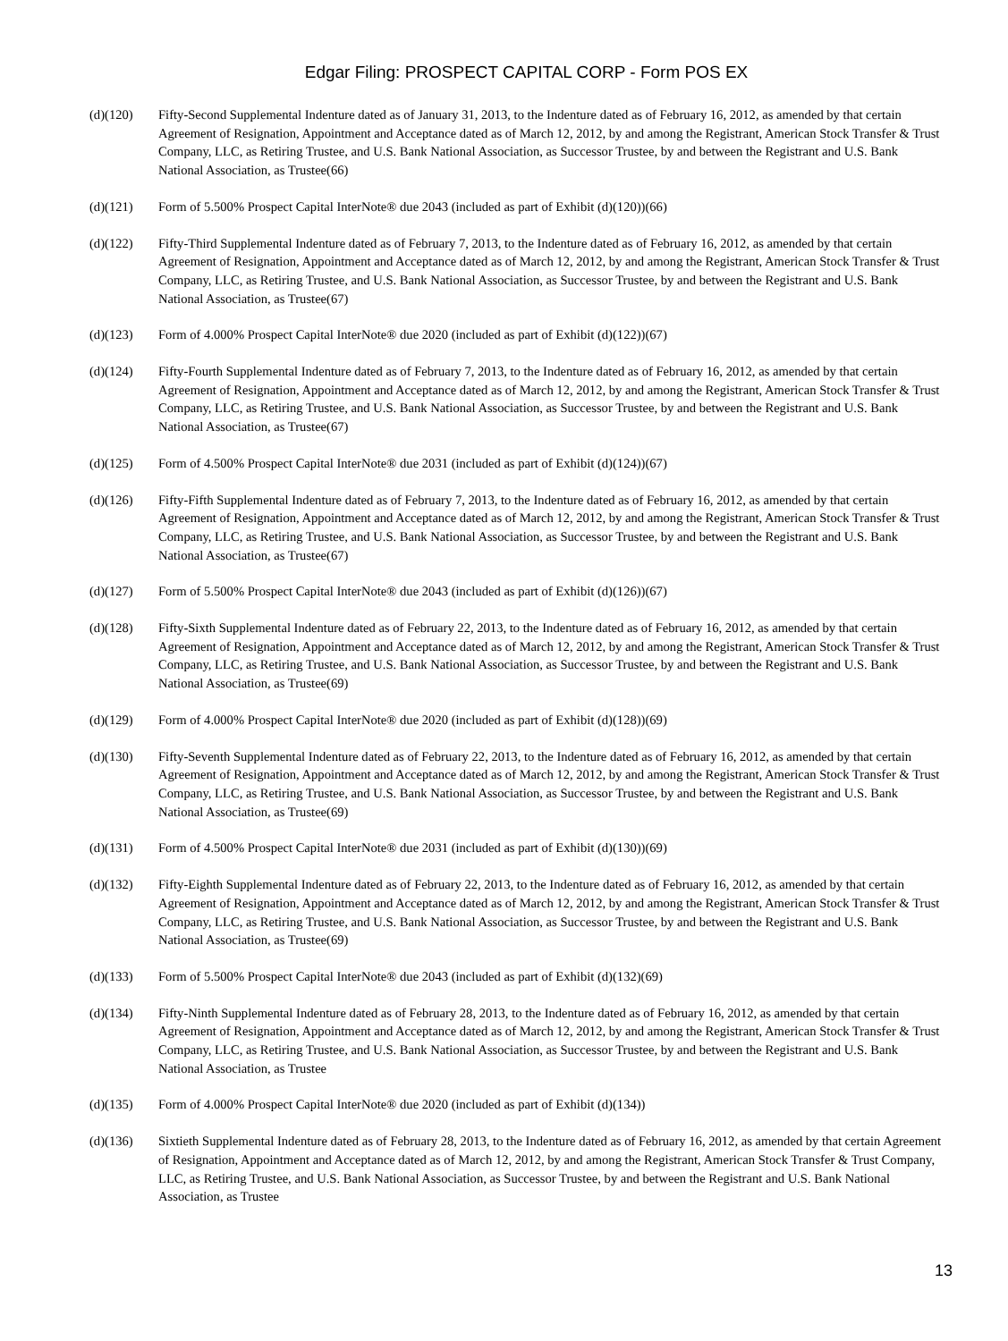Edgar Filing: PROSPECT CAPITAL CORP - Form POS EX
(d)(120) Fifty-Second Supplemental Indenture dated as of January 31, 2013, to the Indenture dated as of February 16, 2012, as amended by that certain Agreement of Resignation, Appointment and Acceptance dated as of March 12, 2012, by and among the Registrant, American Stock Transfer & Trust Company, LLC, as Retiring Trustee, and U.S. Bank National Association, as Successor Trustee, by and between the Registrant and U.S. Bank National Association, as Trustee(66)
(d)(121) Form of 5.500% Prospect Capital InterNote® due 2043 (included as part of Exhibit (d)(120))(66)
(d)(122) Fifty-Third Supplemental Indenture dated as of February 7, 2013, to the Indenture dated as of February 16, 2012, as amended by that certain Agreement of Resignation, Appointment and Acceptance dated as of March 12, 2012, by and among the Registrant, American Stock Transfer & Trust Company, LLC, as Retiring Trustee, and U.S. Bank National Association, as Successor Trustee, by and between the Registrant and U.S. Bank National Association, as Trustee(67)
(d)(123) Form of 4.000% Prospect Capital InterNote® due 2020 (included as part of Exhibit (d)(122))(67)
(d)(124) Fifty-Fourth Supplemental Indenture dated as of February 7, 2013, to the Indenture dated as of February 16, 2012, as amended by that certain Agreement of Resignation, Appointment and Acceptance dated as of March 12, 2012, by and among the Registrant, American Stock Transfer & Trust Company, LLC, as Retiring Trustee, and U.S. Bank National Association, as Successor Trustee, by and between the Registrant and U.S. Bank National Association, as Trustee(67)
(d)(125) Form of 4.500% Prospect Capital InterNote® due 2031 (included as part of Exhibit (d)(124))(67)
(d)(126) Fifty-Fifth Supplemental Indenture dated as of February 7, 2013, to the Indenture dated as of February 16, 2012, as amended by that certain Agreement of Resignation, Appointment and Acceptance dated as of March 12, 2012, by and among the Registrant, American Stock Transfer & Trust Company, LLC, as Retiring Trustee, and U.S. Bank National Association, as Successor Trustee, by and between the Registrant and U.S. Bank National Association, as Trustee(67)
(d)(127) Form of 5.500% Prospect Capital InterNote® due 2043 (included as part of Exhibit (d)(126))(67)
(d)(128) Fifty-Sixth Supplemental Indenture dated as of February 22, 2013, to the Indenture dated as of February 16, 2012, as amended by that certain Agreement of Resignation, Appointment and Acceptance dated as of March 12, 2012, by and among the Registrant, American Stock Transfer & Trust Company, LLC, as Retiring Trustee, and U.S. Bank National Association, as Successor Trustee, by and between the Registrant and U.S. Bank National Association, as Trustee(69)
(d)(129) Form of 4.000% Prospect Capital InterNote® due 2020 (included as part of Exhibit (d)(128))(69)
(d)(130) Fifty-Seventh Supplemental Indenture dated as of February 22, 2013, to the Indenture dated as of February 16, 2012, as amended by that certain Agreement of Resignation, Appointment and Acceptance dated as of March 12, 2012, by and among the Registrant, American Stock Transfer & Trust Company, LLC, as Retiring Trustee, and U.S. Bank National Association, as Successor Trustee, by and between the Registrant and U.S. Bank National Association, as Trustee(69)
(d)(131) Form of 4.500% Prospect Capital InterNote® due 2031 (included as part of Exhibit (d)(130))(69)
(d)(132) Fifty-Eighth Supplemental Indenture dated as of February 22, 2013, to the Indenture dated as of February 16, 2012, as amended by that certain Agreement of Resignation, Appointment and Acceptance dated as of March 12, 2012, by and among the Registrant, American Stock Transfer & Trust Company, LLC, as Retiring Trustee, and U.S. Bank National Association, as Successor Trustee, by and between the Registrant and U.S. Bank National Association, as Trustee(69)
(d)(133) Form of 5.500% Prospect Capital InterNote® due 2043 (included as part of Exhibit (d)(132)(69)
(d)(134) Fifty-Ninth Supplemental Indenture dated as of February 28, 2013, to the Indenture dated as of February 16, 2012, as amended by that certain Agreement of Resignation, Appointment and Acceptance dated as of March 12, 2012, by and among the Registrant, American Stock Transfer & Trust Company, LLC, as Retiring Trustee, and U.S. Bank National Association, as Successor Trustee, by and between the Registrant and U.S. Bank National Association, as Trustee
(d)(135) Form of 4.000% Prospect Capital InterNote® due 2020 (included as part of Exhibit (d)(134))
(d)(136) Sixtieth Supplemental Indenture dated as of February 28, 2013, to the Indenture dated as of February 16, 2012, as amended by that certain Agreement of Resignation, Appointment and Acceptance dated as of March 12, 2012, by and among the Registrant, American Stock Transfer & Trust Company, LLC, as Retiring Trustee, and U.S. Bank National Association, as Successor Trustee, by and between the Registrant and U.S. Bank National Association, as Trustee
13